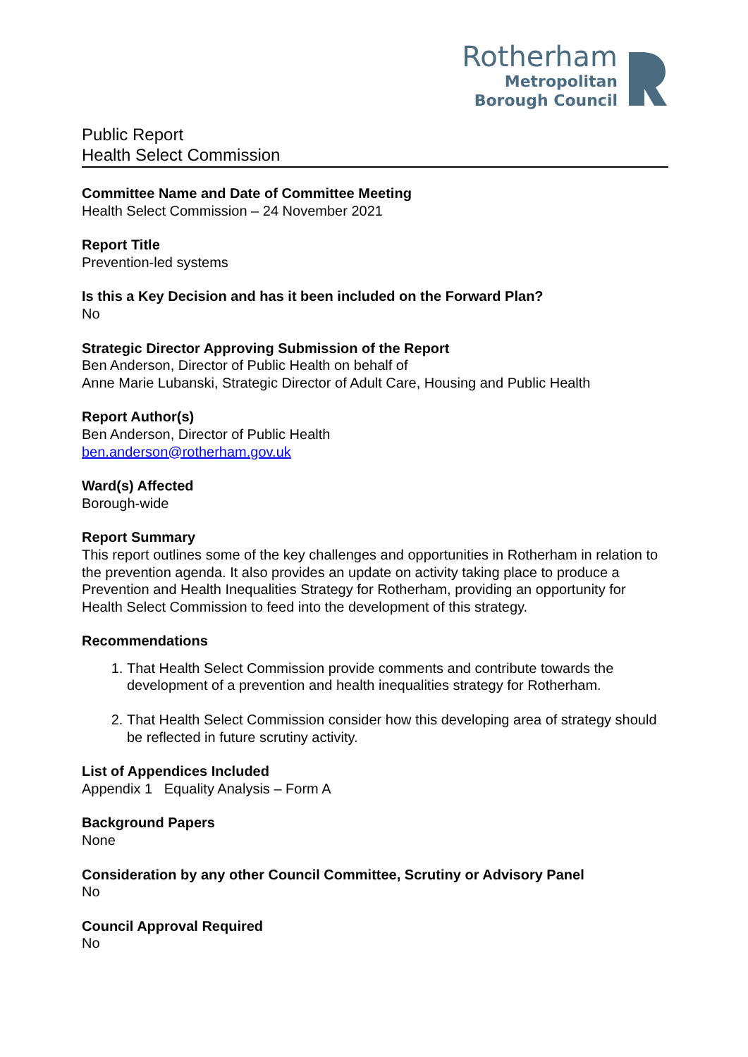Rotherham
Metropolitan
Borough Council
Public Report
Health Select Commission
Committee Name and Date of Committee Meeting
Health Select Commission – 24 November 2021
Report Title
Prevention-led systems
Is this a Key Decision and has it been included on the Forward Plan?
No
Strategic Director Approving Submission of the Report
Ben Anderson, Director of Public Health on behalf of
Anne Marie Lubanski, Strategic Director of Adult Care, Housing and Public Health
Report Author(s)
Ben Anderson, Director of Public Health
ben.anderson@rotherham.gov.uk
Ward(s) Affected
Borough-wide
Report Summary
This report outlines some of the key challenges and opportunities in Rotherham in relation to the prevention agenda. It also provides an update on activity taking place to produce a Prevention and Health Inequalities Strategy for Rotherham, providing an opportunity for Health Select Commission to feed into the development of this strategy.
Recommendations
1. That Health Select Commission provide comments and contribute towards the development of a prevention and health inequalities strategy for Rotherham.
2. That Health Select Commission consider how this developing area of strategy should be reflected in future scrutiny activity.
List of Appendices Included
Appendix 1 Equality Analysis – Form A
Background Papers
None
Consideration by any other Council Committee, Scrutiny or Advisory Panel
No
Council Approval Required
No